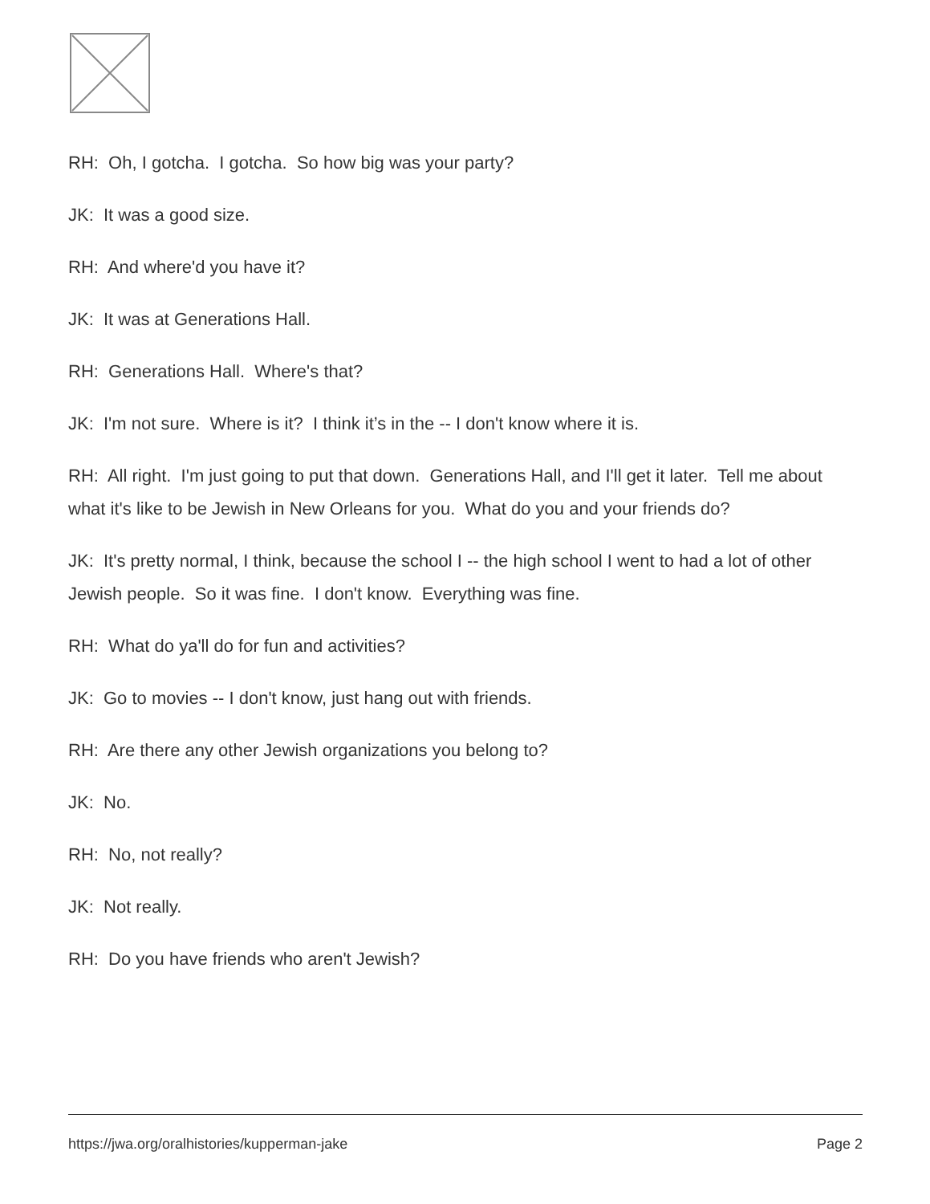RH: Oh, I gotcha. I gotcha. So how big was your party?
JK: It was a good size.
RH: And where'd you have it?
JK: It was at Generations Hall.
RH: Generations Hall. Where's that?
JK: I'm not sure. Where is it? I think it’s in the -- I don't know where it is.
RH: All right. I'm just going to put that down. Generations Hall, and I'll get it later. Tell me about what it's like to be Jewish in New Orleans for you. What do you and your friends do?
JK: It's pretty normal, I think, because the school I -- the high school I went to had a lot of other Jewish people. So it was fine. I don't know. Everything was fine.
RH: What do ya'll do for fun and activities?
JK: Go to movies -- I don't know, just hang out with friends.
RH: Are there any other Jewish organizations you belong to?
JK: No.
RH: No, not really?
JK: Not really.
RH: Do you have friends who aren't Jewish?
https://jwa.org/oralhistories/kupperman-jake Page 2